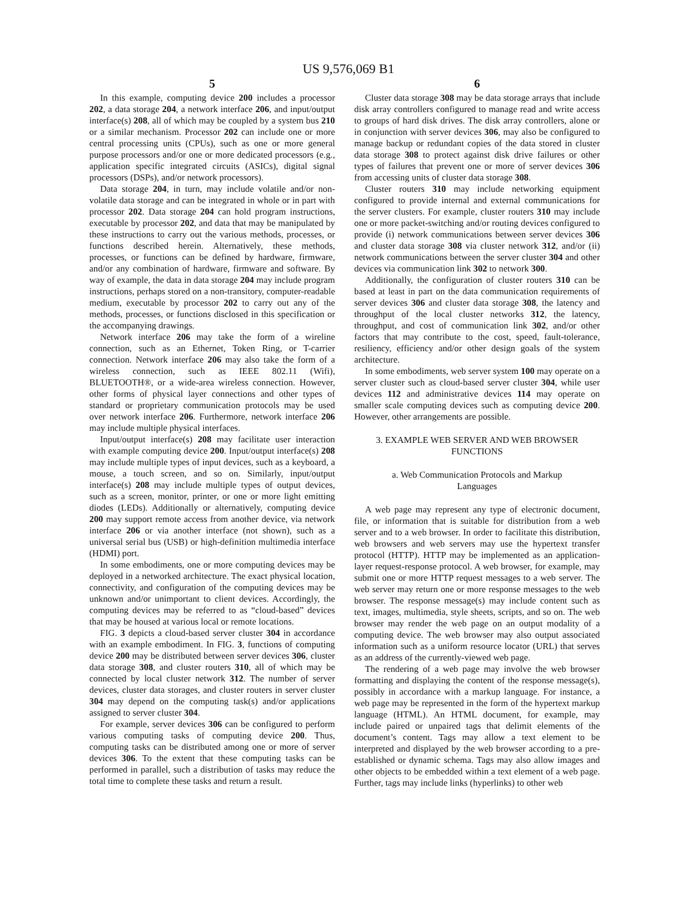US 9,576,069 B1
5
In this example, computing device 200 includes a processor 202, a data storage 204, a network interface 206, and input/output interface(s) 208, all of which may be coupled by a system bus 210 or a similar mechanism. Processor 202 can include one or more central processing units (CPUs), such as one or more general purpose processors and/or one or more dedicated processors (e.g., application specific integrated circuits (ASICs), digital signal processors (DSPs), and/or network processors).
Data storage 204, in turn, may include volatile and/or non-volatile data storage and can be integrated in whole or in part with processor 202. Data storage 204 can hold program instructions, executable by processor 202, and data that may be manipulated by these instructions to carry out the various methods, processes, or functions described herein. Alternatively, these methods, processes, or functions can be defined by hardware, firmware, and/or any combination of hardware, firmware and software. By way of example, the data in data storage 204 may include program instructions, perhaps stored on a non-transitory, computer-readable medium, executable by processor 202 to carry out any of the methods, processes, or functions disclosed in this specification or the accompanying drawings.
Network interface 206 may take the form of a wireline connection, such as an Ethernet, Token Ring, or T-carrier connection. Network interface 206 may also take the form of a wireless connection, such as IEEE 802.11 (Wifi), BLUETOOTH®, or a wide-area wireless connection. However, other forms of physical layer connections and other types of standard or proprietary communication protocols may be used over network interface 206. Furthermore, network interface 206 may include multiple physical interfaces.
Input/output interface(s) 208 may facilitate user interaction with example computing device 200. Input/output interface(s) 208 may include multiple types of input devices, such as a keyboard, a mouse, a touch screen, and so on. Similarly, input/output interface(s) 208 may include multiple types of output devices, such as a screen, monitor, printer, or one or more light emitting diodes (LEDs). Additionally or alternatively, computing device 200 may support remote access from another device, via network interface 206 or via another interface (not shown), such as a universal serial bus (USB) or high-definition multimedia interface (HDMI) port.
In some embodiments, one or more computing devices may be deployed in a networked architecture. The exact physical location, connectivity, and configuration of the computing devices may be unknown and/or unimportant to client devices. Accordingly, the computing devices may be referred to as “cloud-based” devices that may be housed at various local or remote locations.
FIG. 3 depicts a cloud-based server cluster 304 in accordance with an example embodiment. In FIG. 3, functions of computing device 200 may be distributed between server devices 306, cluster data storage 308, and cluster routers 310, all of which may be connected by local cluster network 312. The number of server devices, cluster data storages, and cluster routers in server cluster 304 may depend on the computing task(s) and/or applications assigned to server cluster 304.
For example, server devices 306 can be configured to perform various computing tasks of computing device 200. Thus, computing tasks can be distributed among one or more of server devices 306. To the extent that these computing tasks can be performed in parallel, such a distribution of tasks may reduce the total time to complete these tasks and return a result.
6
Cluster data storage 308 may be data storage arrays that include disk array controllers configured to manage read and write access to groups of hard disk drives. The disk array controllers, alone or in conjunction with server devices 306, may also be configured to manage backup or redundant copies of the data stored in cluster data storage 308 to protect against disk drive failures or other types of failures that prevent one or more of server devices 306 from accessing units of cluster data storage 308.
Cluster routers 310 may include networking equipment configured to provide internal and external communications for the server clusters. For example, cluster routers 310 may include one or more packet-switching and/or routing devices configured to provide (i) network communications between server devices 306 and cluster data storage 308 via cluster network 312, and/or (ii) network communications between the server cluster 304 and other devices via communication link 302 to network 300.
Additionally, the configuration of cluster routers 310 can be based at least in part on the data communication requirements of server devices 306 and cluster data storage 308, the latency and throughput of the local cluster networks 312, the latency, throughput, and cost of communication link 302, and/or other factors that may contribute to the cost, speed, fault-tolerance, resiliency, efficiency and/or other design goals of the system architecture.
In some embodiments, web server system 100 may operate on a server cluster such as cloud-based server cluster 304, while user devices 112 and administrative devices 114 may operate on smaller scale computing devices such as computing device 200. However, other arrangements are possible.
3. EXAMPLE WEB SERVER AND WEB BROWSER FUNCTIONS
a. Web Communication Protocols and Markup Languages
A web page may represent any type of electronic document, file, or information that is suitable for distribution from a web server and to a web browser. In order to facilitate this distribution, web browsers and web servers may use the hypertext transfer protocol (HTTP). HTTP may be implemented as an application-layer request-response protocol. A web browser, for example, may submit one or more HTTP request messages to a web server. The web server may return one or more response messages to the web browser. The response message(s) may include content such as text, images, multimedia, style sheets, scripts, and so on. The web browser may render the web page on an output modality of a computing device. The web browser may also output associated information such as a uniform resource locator (URL) that serves as an address of the currently-viewed web page.
The rendering of a web page may involve the web browser formatting and displaying the content of the response message(s), possibly in accordance with a markup language. For instance, a web page may be represented in the form of the hypertext markup language (HTML). An HTML document, for example, may include paired or unpaired tags that delimit elements of the document’s content. Tags may allow a text element to be interpreted and displayed by the web browser according to a pre-established or dynamic schema. Tags may also allow images and other objects to be embedded within a text element of a web page. Further, tags may include links (hyperlinks) to other web